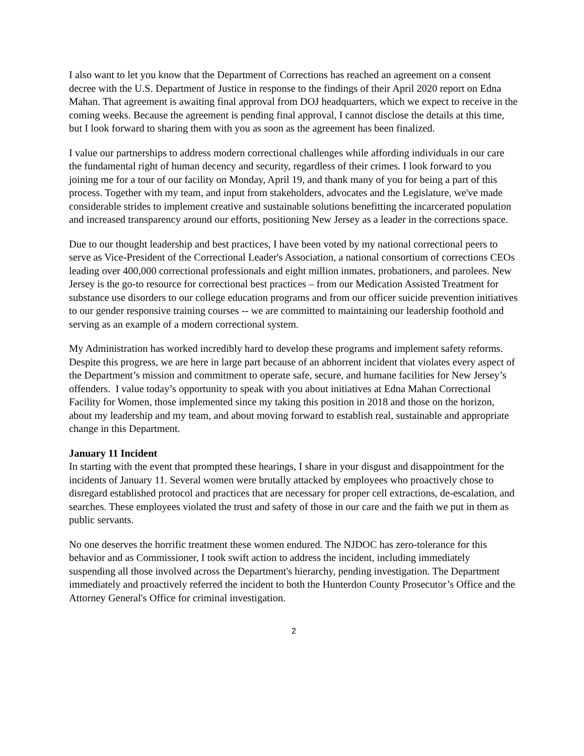I also want to let you know that the Department of Corrections has reached an agreement on a consent decree with the U.S. Department of Justice in response to the findings of their April 2020 report on Edna Mahan. That agreement is awaiting final approval from DOJ headquarters, which we expect to receive in the coming weeks. Because the agreement is pending final approval, I cannot disclose the details at this time, but I look forward to sharing them with you as soon as the agreement has been finalized.
I value our partnerships to address modern correctional challenges while affording individuals in our care the fundamental right of human decency and security, regardless of their crimes. I look forward to you joining me for a tour of our facility on Monday, April 19, and thank many of you for being a part of this process. Together with my team, and input from stakeholders, advocates and the Legislature, we've made considerable strides to implement creative and sustainable solutions benefitting the incarcerated population and increased transparency around our efforts, positioning New Jersey as a leader in the corrections space.
Due to our thought leadership and best practices, I have been voted by my national correctional peers to serve as Vice-President of the Correctional Leader's Association, a national consortium of corrections CEOs leading over 400,000 correctional professionals and eight million inmates, probationers, and parolees. New Jersey is the go-to resource for correctional best practices – from our Medication Assisted Treatment for substance use disorders to our college education programs and from our officer suicide prevention initiatives to our gender responsive training courses -- we are committed to maintaining our leadership foothold and serving as an example of a modern correctional system.
My Administration has worked incredibly hard to develop these programs and implement safety reforms. Despite this progress, we are here in large part because of an abhorrent incident that violates every aspect of the Department’s mission and commitment to operate safe, secure, and humane facilities for New Jersey’s offenders. I value today’s opportunity to speak with you about initiatives at Edna Mahan Correctional Facility for Women, those implemented since my taking this position in 2018 and those on the horizon, about my leadership and my team, and about moving forward to establish real, sustainable and appropriate change in this Department.
January 11 Incident
In starting with the event that prompted these hearings, I share in your disgust and disappointment for the incidents of January 11. Several women were brutally attacked by employees who proactively chose to disregard established protocol and practices that are necessary for proper cell extractions, de-escalation, and searches. These employees violated the trust and safety of those in our care and the faith we put in them as public servants.
No one deserves the horrific treatment these women endured. The NJDOC has zero-tolerance for this behavior and as Commissioner, I took swift action to address the incident, including immediately suspending all those involved across the Department's hierarchy, pending investigation. The Department immediately and proactively referred the incident to both the Hunterdon County Prosecutor’s Office and the Attorney General's Office for criminal investigation.
2